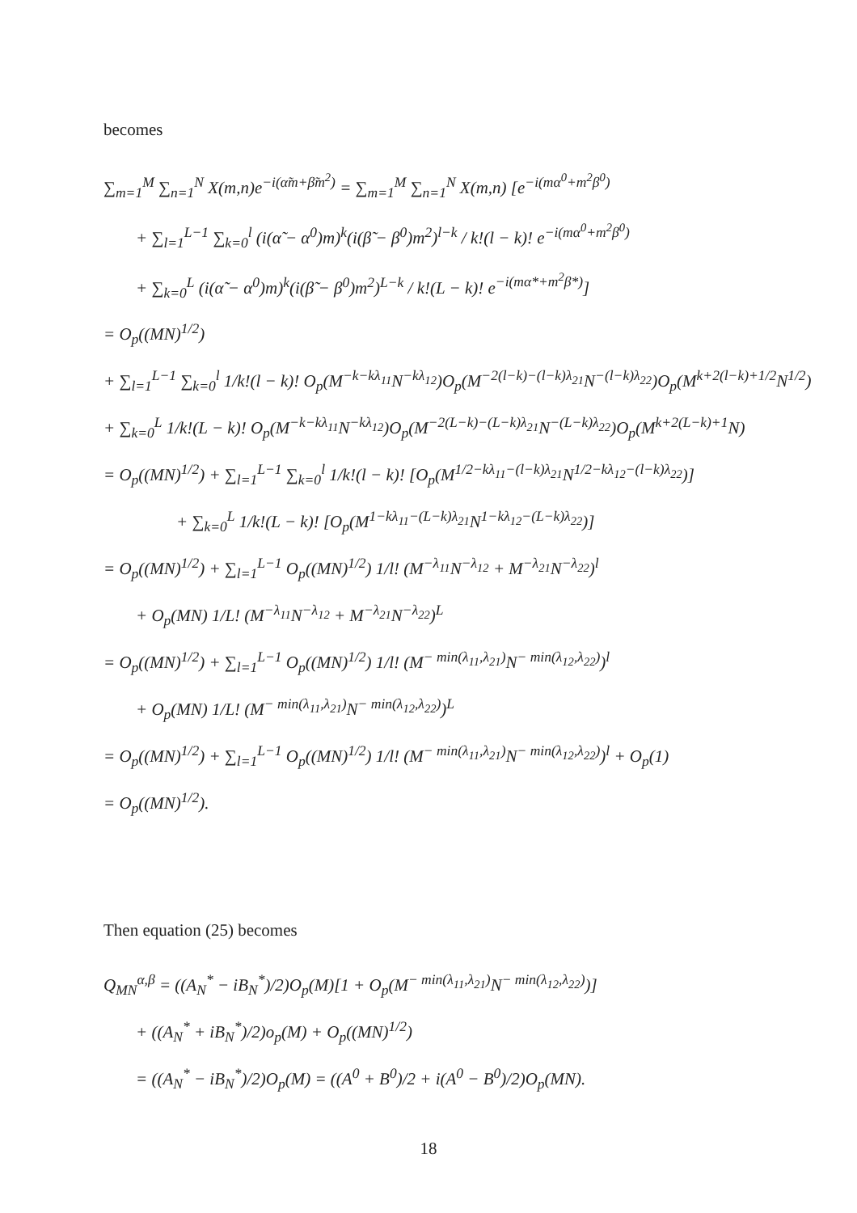becomes
∑<sub>m=1</sub><sup>M</sup> ∑<sub>n=1</sub><sup>N</sup> X(m,n)e<sup>−i(α̃m+β̃m<sup>2</sup>)</sup> = ∑<sub>m=1</sub><sup>M</sup> ∑<sub>n=1</sub><sup>N</sup> X(m,n) [e<sup>−i(mα<sup>0</sup>+m<sup>2</sup>β<sup>0</sup>)</sup>
+ ∑<sub>l=1</sub><sup>L−1</sup> ∑<sub>k=0</sub><sup>l</sup> (i(α̃ − α<sup>0</sup>)m)<sup>k</sup>(i(β̃ − β<sup>0</sup>)m<sup>2</sup>)<sup>l−k</sup> / k!(l − k)! e<sup>−i(mα<sup>0</sup>+m<sup>2</sup>β<sup>0</sup>)</sup>
+ ∑<sub>k=0</sub><sup>L</sup> (i(α̃ − α<sup>0</sup>)m)<sup>k</sup>(i(β̃ − β<sup>0</sup>)m<sup>2</sup>)<sup>L−k</sup> / k!(L − k)! e<sup>−i(mα*+m<sup>2</sup>β*)</sup>]
= O<sub>p</sub>((MN)<sup>1/2</sup>)
+ ∑<sub>l=1</sub><sup>L−1</sup> ∑<sub>k=0</sub><sup>l</sup> 1/k!(l − k)! O<sub>p</sub>(M<sup>−k−kλ<sub>11</sub></sup>N<sup>−kλ<sub>12</sub></sup>)O<sub>p</sub>(M<sup>−2(l−k)−(l−k)λ<sub>21</sub></sup>N<sup>−(l−k)λ<sub>22</sub></sup>)O<sub>p</sub>(M<sup>k+2(l−k)+1/2</sup>N<sup>1/2</sup>)
+ ∑<sub>k=0</sub><sup>L</sup> 1/k!(L − k)! O<sub>p</sub>(M<sup>−k−kλ<sub>11</sub></sup>N<sup>−kλ<sub>12</sub></sup>)O<sub>p</sub>(M<sup>−2(L−k)−(L−k)λ<sub>21</sub></sup>N<sup>−(L−k)λ<sub>22</sub></sup>)O<sub>p</sub>(M<sup>k+2(L−k)+1</sup>N)
= O<sub>p</sub>((MN)<sup>1/2</sup>) + ∑<sub>l=1</sub><sup>L−1</sup> ∑<sub>k=0</sub><sup>l</sup> 1/k!(l − k)! [O<sub>p</sub>(M<sup>1/2−kλ<sub>11</sub>−(l−k)λ<sub>21</sub></sup>N<sup>1/2−kλ<sub>12</sub>−(l−k)λ<sub>22</sub></sup>)]
+ ∑<sub>k=0</sub><sup>L</sup> 1/k!(L − k)! [O<sub>p</sub>(M<sup>1−kλ<sub>11</sub>−(L−k)λ<sub>21</sub></sup>N<sup>1−kλ<sub>12</sub>−(L−k)λ<sub>22</sub></sup>)]
= O<sub>p</sub>((MN)<sup>1/2</sup>) + ∑<sub>l=1</sub><sup>L−1</sup> O<sub>p</sub>((MN)<sup>1/2</sup>) 1/l! (M<sup>−λ<sub>11</sub></sup>N<sup>−λ<sub>12</sub></sup> + M<sup>−λ<sub>21</sub></sup>N<sup>−λ<sub>22</sub></sup>)<sup>l</sup>
+ O<sub>p</sub>(MN) 1/L! (M<sup>−λ<sub>11</sub></sup>N<sup>−λ<sub>12</sub></sup> + M<sup>−λ<sub>21</sub></sup>N<sup>−λ<sub>22</sub></sup>)<sup>L</sup>
= O<sub>p</sub>((MN)<sup>1/2</sup>) + ∑<sub>l=1</sub><sup>L−1</sup> O<sub>p</sub>((MN)<sup>1/2</sup>) 1/l! (M<sup>− min(λ<sub>11</sub>,λ<sub>21</sub>)</sup>N<sup>− min(λ<sub>12</sub>,λ<sub>22</sub>)</sup>)<sup>l</sup>
+ O<sub>p</sub>(MN) 1/L! (M<sup>− min(λ<sub>11</sub>,λ<sub>21</sub>)</sup>N<sup>− min(λ<sub>12</sub>,λ<sub>22</sub>)</sup>)<sup>L</sup>
= O<sub>p</sub>((MN)<sup>1/2</sup>) + ∑<sub>l=1</sub><sup>L−1</sup> O<sub>p</sub>((MN)<sup>1/2</sup>) 1/l! (M<sup>− min(λ<sub>11</sub>,λ<sub>21</sub>)</sup>N<sup>− min(λ<sub>12</sub>,λ<sub>22</sub>)</sup>)<sup>l</sup> + O<sub>p</sub>(1)
= O<sub>p</sub>((MN)<sup>1/2</sup>).
Then equation (25) becomes
Q<sub>MN</sub><sup>α,β</sup> = ((A<sub>N</sub><sup>*</sup> − iB<sub>N</sub><sup>*</sup>)/2)O<sub>p</sub>(M)[1 + O<sub>p</sub>(M<sup>− min(λ<sub>11</sub>,λ<sub>21</sub>)</sup>N<sup>− min(λ<sub>12</sub>,λ<sub>22</sub>)</sup>)]
+ ((A<sub>N</sub><sup>*</sup> + iB<sub>N</sub><sup>*</sup>)/2)o<sub>p</sub>(M) + O<sub>p</sub>((MN)<sup>1/2</sup>)
= ((A<sub>N</sub><sup>*</sup> − iB<sub>N</sub><sup>*</sup>)/2)O<sub>p</sub>(M) = ((A<sup>0</sup> + B<sup>0</sup>)/2 + i(A<sup>0</sup> − B<sup>0</sup>)/2)O<sub>p</sub>(MN).
18